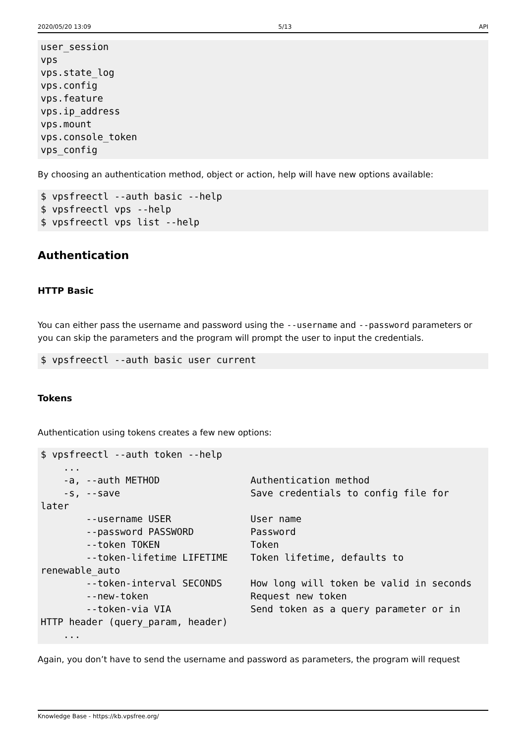2020/05/20 13:09 5/13 API
user_session
vps
vps.state_log
vps.config
vps.feature
vps.ip_address
vps.mount
vps.console_token
vps_config
By choosing an authentication method, object or action, help will have new options available:
$ vpsfreectl --auth basic --help
$ vpsfreectl vps --help
$ vpsfreectl vps list --help
Authentication
HTTP Basic
You can either pass the username and password using the --username and --password parameters or you can skip the parameters and the program will prompt the user to input the credentials.
$ vpsfreectl --auth basic user current
Tokens
Authentication using tokens creates a few new options:
$ vpsfreectl --auth token --help
    ...
    -a, --auth METHOD                Authentication method
    -s, --save                       Save credentials to config file for
later
        --username USER              User name
        --password PASSWORD          Password
        --token TOKEN                Token
        --token-lifetime LIFETIME    Token lifetime, defaults to
renewable_auto
        --token-interval SECONDS     How long will token be valid in seconds
        --new-token                  Request new token
        --token-via VIA              Send token as a query parameter or in
HTTP header (query_param, header)
    ...
Again, you don’t have to send the username and password as parameters, the program will request
Knowledge Base - https://kb.vpsfree.org/